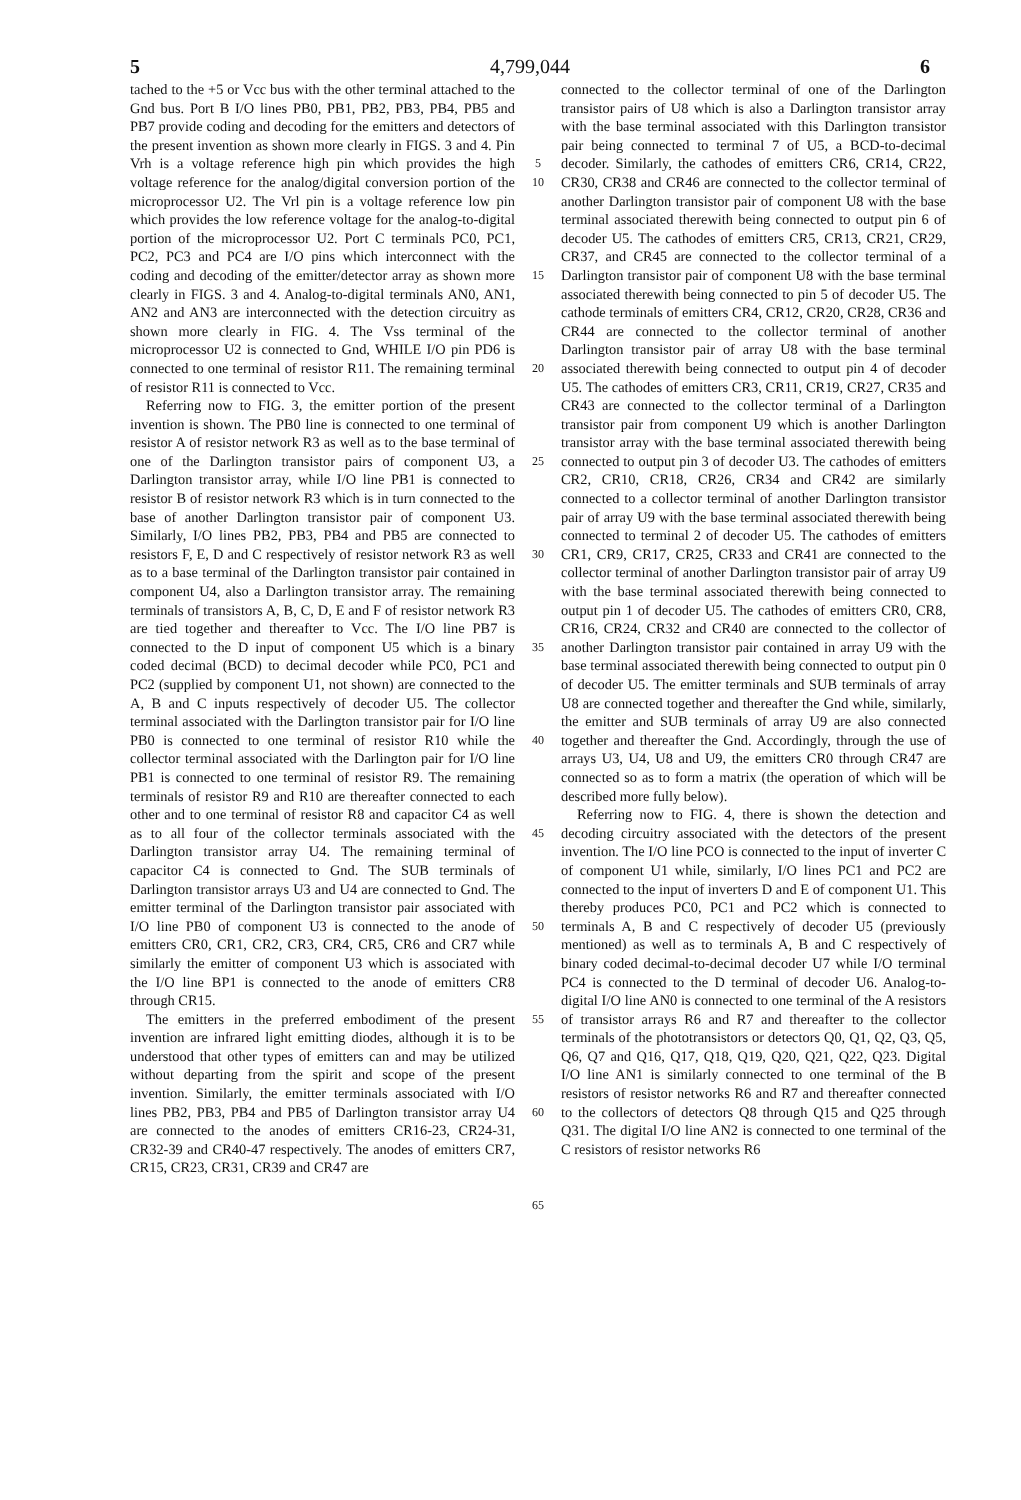5 4,799,044 6
tached to the +5 or Vcc bus with the other terminal attached to the Gnd bus. Port B I/O lines PB0, PB1, PB2, PB3, PB4, PB5 and PB7 provide coding and decoding for the emitters and detectors of the present invention as shown more clearly in FIGS. 3 and 4. Pin Vrh is a voltage reference high pin which provides the high voltage reference for the analog/digital conversion portion of the microprocessor U2. The Vrl pin is a voltage reference low pin which provides the low reference voltage for the analog-to-digital portion of the microprocessor U2. Port C terminals PC0, PC1, PC2, PC3 and PC4 are I/O pins which interconnect with the coding and decoding of the emitter/detector array as shown more clearly in FIGS. 3 and 4. Analog-to-digital terminals AN0, AN1, AN2 and AN3 are interconnected with the detection circuitry as shown more clearly in FIG. 4. The Vss terminal of the microprocessor U2 is connected to Gnd, WHILE I/O pin PD6 is connected to one terminal of resistor R11. The remaining terminal of resistor R11 is connected to Vcc.
Referring now to FIG. 3, the emitter portion of the present invention is shown. The PB0 line is connected to one terminal of resistor A of resistor network R3 as well as to the base terminal of one of the Darlington transistor pairs of component U3, a Darlington transistor array, while I/O line PB1 is connected to resistor B of resistor network R3 which is in turn connected to the base of another Darlington transistor pair of component U3. Similarly, I/O lines PB2, PB3, PB4 and PB5 are connected to resistors F, E, D and C respectively of resistor network R3 as well as to a base terminal of the Darlington transistor pair contained in component U4, also a Darlington transistor array. The remaining terminals of transistors A, B, C, D, E and F of resistor network R3 are tied together and thereafter to Vcc. The I/O line PB7 is connected to the D input of component U5 which is a binary coded decimal (BCD) to decimal decoder while PC0, PC1 and PC2 (supplied by component U1, not shown) are connected to the A, B and C inputs respectively of decoder U5. The collector terminal associated with the Darlington transistor pair for I/O line PB0 is connected to one terminal of resistor R10 while the collector terminal associated with the Darlington pair for I/O line PB1 is connected to one terminal of resistor R9. The remaining terminals of resistor R9 and R10 are thereafter connected to each other and to one terminal of resistor R8 and capacitor C4 as well as to all four of the collector terminals associated with the Darlington transistor array U4. The remaining terminal of capacitor C4 is connected to Gnd. The SUB terminals of Darlington transistor arrays U3 and U4 are connected to Gnd. The emitter terminal of the Darlington transistor pair associated with I/O line PB0 of component U3 is connected to the anode of emitters CR0, CR1, CR2, CR3, CR4, CR5, CR6 and CR7 while similarly the emitter of component U3 which is associated with the I/O line BP1 is connected to the anode of emitters CR8 through CR15.
The emitters in the preferred embodiment of the present invention are infrared light emitting diodes, although it is to be understood that other types of emitters can and may be utilized without departing from the spirit and scope of the present invention. Similarly, the emitter terminals associated with I/O lines PB2, PB3, PB4 and PB5 of Darlington transistor array U4 are connected to the anodes of emitters CR16-23, CR24-31, CR32-39 and CR40-47 respectively. The anodes of emitters CR7, CR15, CR23, CR31, CR39 and CR47 are
5
10
15
20
25
30
35
40
45
50
55
60
65
connected to the collector terminal of one of the Darlington transistor pairs of U8 which is also a Darlington transistor array with the base terminal associated with this Darlington transistor pair being connected to terminal 7 of U5, a BCD-to-decimal decoder. Similarly, the cathodes of emitters CR6, CR14, CR22, CR30, CR38 and CR46 are connected to the collector terminal of another Darlington transistor pair of component U8 with the base terminal associated therewith being connected to output pin 6 of decoder U5. The cathodes of emitters CR5, CR13, CR21, CR29, CR37, and CR45 are connected to the collector terminal of a Darlington transistor pair of component U8 with the base terminal associated therewith being connected to pin 5 of decoder U5. The cathode terminals of emitters CR4, CR12, CR20, CR28, CR36 and CR44 are connected to the collector terminal of another Darlington transistor pair of array U8 with the base terminal associated therewith being connected to output pin 4 of decoder U5. The cathodes of emitters CR3, CR11, CR19, CR27, CR35 and CR43 are connected to the collector terminal of a Darlington transistor pair from component U9 which is another Darlington transistor array with the base terminal associated therewith being connected to output pin 3 of decoder U3. The cathodes of emitters CR2, CR10, CR18, CR26, CR34 and CR42 are similarly connected to a collector terminal of another Darlington transistor pair of array U9 with the base terminal associated therewith being connected to terminal 2 of decoder U5. The cathodes of emitters CR1, CR9, CR17, CR25, CR33 and CR41 are connected to the collector terminal of another Darlington transistor pair of array U9 with the base terminal associated therewith being connected to output pin 1 of decoder U5. The cathodes of emitters CR0, CR8, CR16, CR24, CR32 and CR40 are connected to the collector of another Darlington transistor pair contained in array U9 with the base terminal associated therewith being connected to output pin 0 of decoder U5. The emitter terminals and SUB terminals of array U8 are connected together and thereafter the Gnd while, similarly, the emitter and SUB terminals of array U9 are also connected together and thereafter the Gnd. Accordingly, through the use of arrays U3, U4, U8 and U9, the emitters CR0 through CR47 are connected so as to form a matrix (the operation of which will be described more fully below).
Referring now to FIG. 4, there is shown the detection and decoding circuitry associated with the detectors of the present invention. The I/O line PCO is connected to the input of inverter C of component U1 while, similarly, I/O lines PC1 and PC2 are connected to the input of inverters D and E of component U1. This thereby produces PC0, PC1 and PC2 which is connected to terminals A, B and C respectively of decoder U5 (previously mentioned) as well as to terminals A, B and C respectively of binary coded decimal-to-decimal decoder U7 while I/O terminal PC4 is connected to the D terminal of decoder U6. Analog-to-digital I/O line AN0 is connected to one terminal of the A resistors of transistor arrays R6 and R7 and thereafter to the collector terminals of the phototransistors or detectors Q0, Q1, Q2, Q3, Q5, Q6, Q7 and Q16, Q17, Q18, Q19, Q20, Q21, Q22, Q23. Digital I/O line AN1 is similarly connected to one terminal of the B resistors of resistor networks R6 and R7 and thereafter connected to the collectors of detectors Q8 through Q15 and Q25 through Q31. The digital I/O line AN2 is connected to one terminal of the C resistors of resistor networks R6